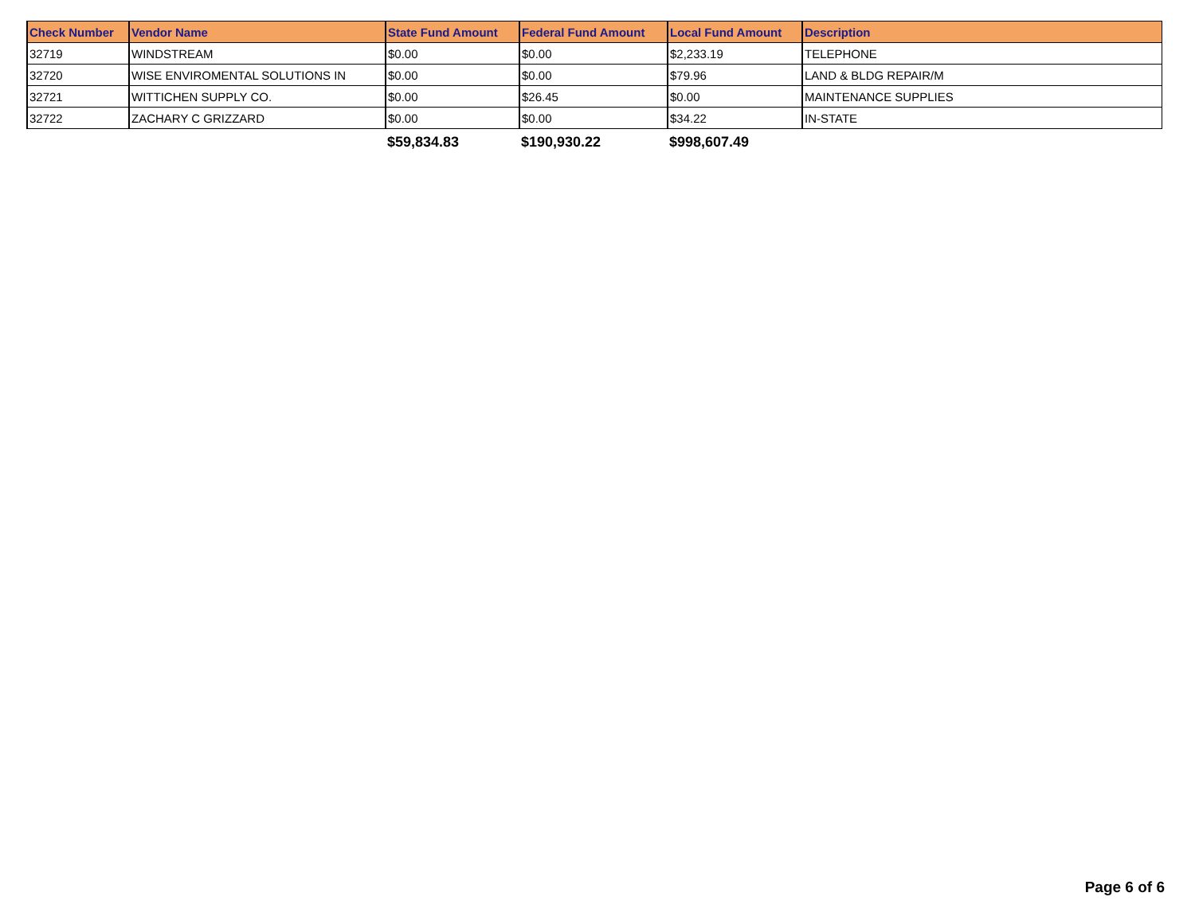| Check Number | Vendor Name | State Fund Amount | Federal Fund Amount | Local Fund Amount | Description |
| --- | --- | --- | --- | --- | --- |
| 32719 | WINDSTREAM | $0.00 | $0.00 | $2,233.19 | TELEPHONE |
| 32720 | WISE ENVIROMENTAL SOLUTIONS IN | $0.00 | $0.00 | $79.96 | LAND & BLDG REPAIR/M |
| 32721 | WITTICHEN SUPPLY CO. | $0.00 | $26.45 | $0.00 | MAINTENANCE SUPPLIES |
| 32722 | ZACHARY C GRIZZARD | $0.00 | $0.00 | $34.22 | IN-STATE |
| | | $59,834.83 | $190,930.22 | $998,607.49 | |
Page 6 of 6